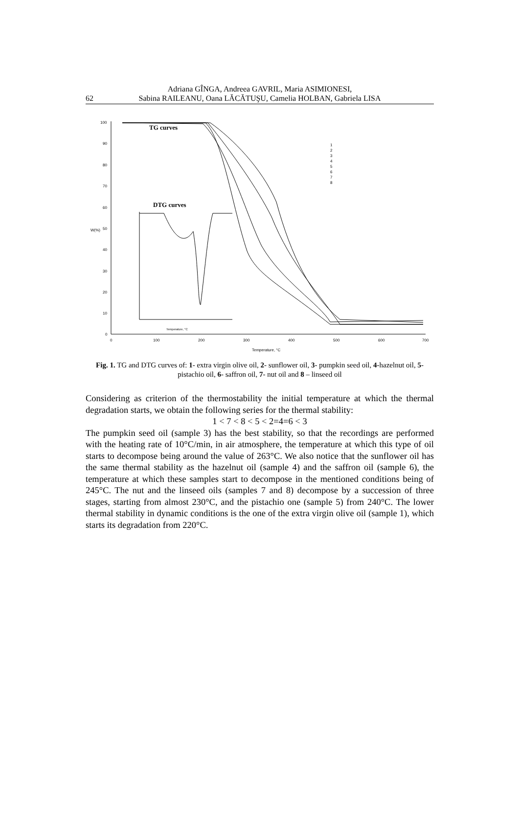62
Adriana GÎNGA, Andreea GAVRIL, Maria ASIMIONESI,
Sabina RAILEANU, Oana LĂCĂTUŞU, Camelia HOLBAN, Gabriela LISA
100
90
80
70
60
50
40
30
20
10
0
0
100
200
300
400
500
600
700
Temperature, °C
W(%)
TG curves
DTG curves
1
2
3
4
5
6
7
8
Temperature, °C
Fig. 1. TG and DTG curves of: 1- extra virgin olive oil, 2- sunflower oil, 3- pumpkin seed oil, 4-hazelnut oil, 5- pistachio oil, 6- saffron oil, 7- nut oil and 8 – linseed oil
Considering as criterion of the thermostability the initial temperature at which the thermal degradation starts, we obtain the following series for the thermal stability:
1 < 7 < 8 < 5 < 2=4=6 < 3
The pumpkin seed oil (sample 3) has the best stability, so that the recordings are performed with the heating rate of 10°C/min, in air atmosphere, the temperature at which this type of oil starts to decompose being around the value of 263°C. We also notice that the sunflower oil has the same thermal stability as the hazelnut oil (sample 4) and the saffron oil (sample 6), the temperature at which these samples start to decompose in the mentioned conditions being of 245°C. The nut and the linseed oils (samples 7 and 8) decompose by a succession of three stages, starting from almost 230°C, and the pistachio one (sample 5) from 240°C. The lower thermal stability in dynamic conditions is the one of the extra virgin olive oil (sample 1), which starts its degradation from 220°C.